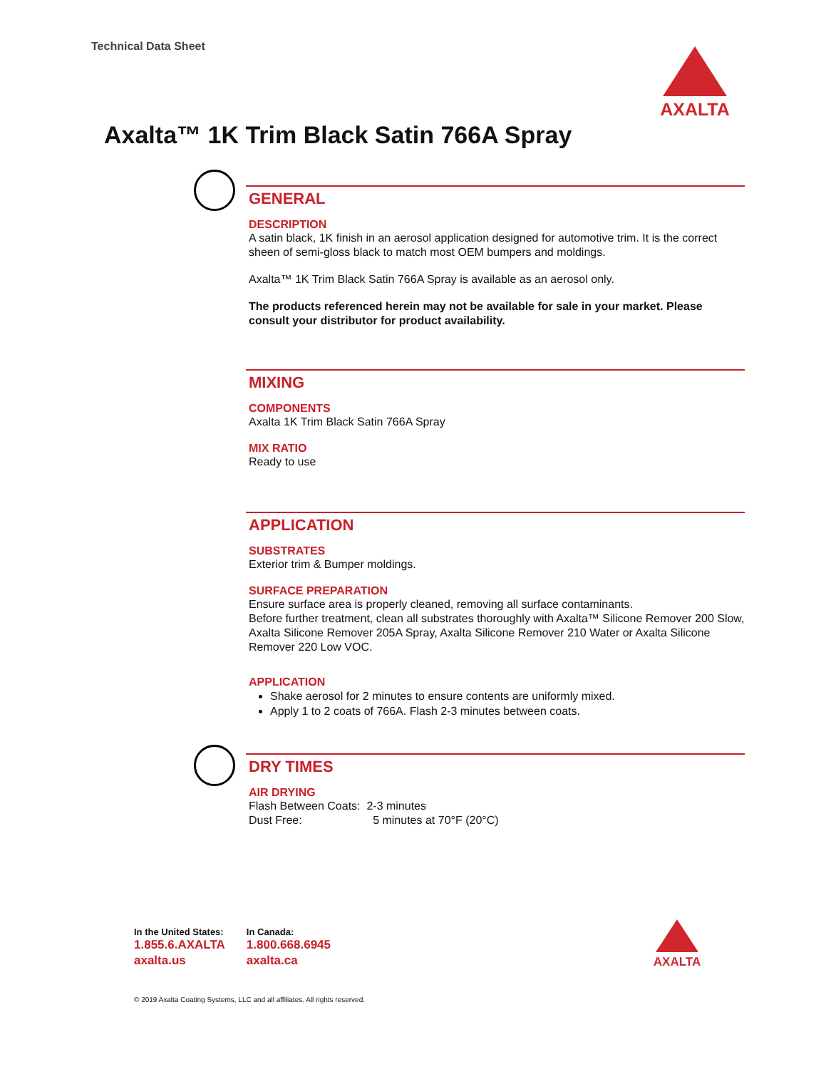Technical Data Sheet AXALTA
Axalta™ 1K Trim Black Satin 766A Spray
GENERAL
DESCRIPTION
A satin black, 1K finish in an aerosol application designed for automotive trim. It is the correct sheen of semi-gloss black to match most OEM bumpers and moldings.
Axalta™ 1K Trim Black Satin 766A Spray is available as an aerosol only.
The products referenced herein may not be available for sale in your market. Please consult your distributor for product availability.
MIXING
COMPONENTS
Axalta 1K Trim Black Satin 766A Spray
MIX RATIO
Ready to use
APPLICATION
SUBSTRATES
Exterior trim & Bumper moldings.
SURFACE PREPARATION
Ensure surface area is properly cleaned, removing all surface contaminants.
Before further treatment, clean all substrates thoroughly with Axalta™ Silicone Remover 200 Slow, Axalta Silicone Remover 205A Spray, Axalta Silicone Remover 210 Water or Axalta Silicone Remover 220 Low VOC.
APPLICATION
Shake aerosol for 2 minutes to ensure contents are uniformly mixed.
Apply 1 to 2 coats of 766A. Flash 2-3 minutes between coats.
DRY TIMES
AIR DRYING
Flash Between Coats: 2-3 minutes
Dust Free: 5 minutes at 70°F (20°C)
In the United States:
1.855.6.AXALTA
axalta.us
In Canada:
1.800.668.6945
axalta.ca
AXALTA
© 2019 Axalta Coating Systems, LLC and all affiliates. All rights reserved.